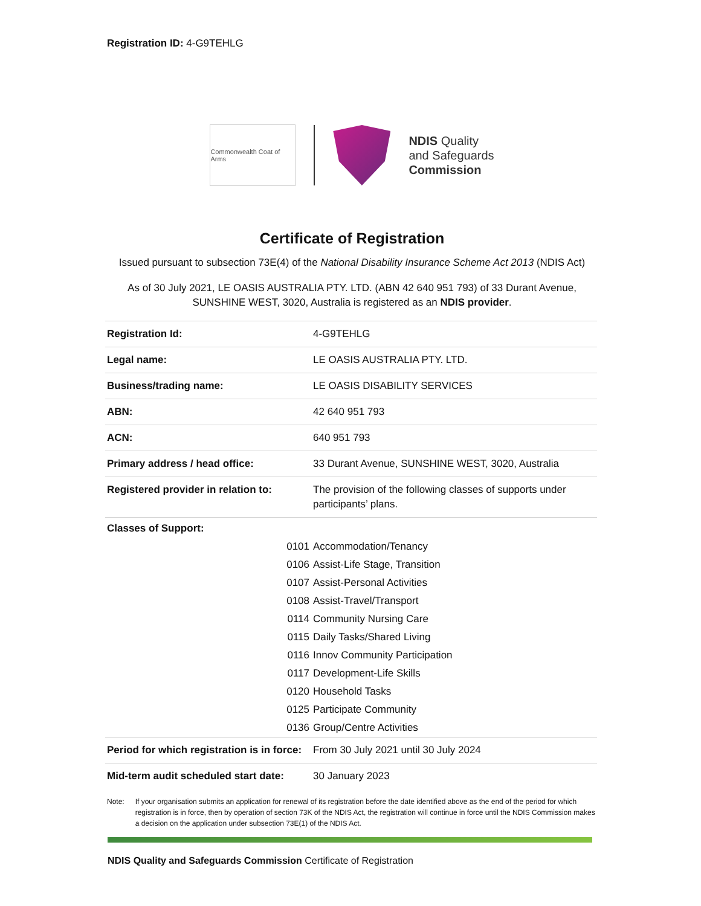Registration ID: 4-G9TEHLG
Commonwealth Coat of Arms
NDIS Quality
and Safeguards
Commission
Certificate of Registration
Issued pursuant to subsection 73E(4) of the National Disability Insurance Scheme Act 2013 (NDIS Act)
As of 30 July 2021, LE OASIS AUSTRALIA PTY. LTD. (ABN 42 640 951 793) of 33 Durant Avenue, SUNSHINE WEST, 3020, Australia is registered as an NDIS provider.
| Registration Id: | 4-G9TEHLG |
| Legal name: | LE OASIS AUSTRALIA PTY. LTD. |
| Business/trading name: | LE OASIS DISABILITY SERVICES |
| ABN: | 42 640 951 793 |
| ACN: | 640 951 793 |
| Primary address / head office: | 33 Durant Avenue, SUNSHINE WEST, 3020, Australia |
| Registered provider in relation to: | The provision of the following classes of supports under participants’ plans. |
| Classes of Support: | | |
| 0101 | Accommodation/Tenancy | |
| 0106 | Assist-Life Stage, Transition | |
| 0107 | Assist-Personal Activities | |
| 0108 | Assist-Travel/Transport | |
| 0114 | Community Nursing Care | |
| 0115 | Daily Tasks/Shared Living | |
| 0116 | Innov Community Participation | |
| 0117 | Development-Life Skills | |
| 0120 | Household Tasks | |
| 0125 | Participate Community | |
| 0136 | Group/Centre Activities | |
| Period for which registration is in force: | From 30 July 2021 until 30 July 2024 |
| Mid-term audit scheduled start date: | 30 January 2023 |
Note: If your organisation submits an application for renewal of its registration before the date identified above as the end of the period for which registration is in force, then by operation of section 73K of the NDIS Act, the registration will continue in force until the NDIS Commission makes a decision on the application under subsection 73E(1) of the NDIS Act.
NDIS Quality and Safeguards Commission Certificate of Registration